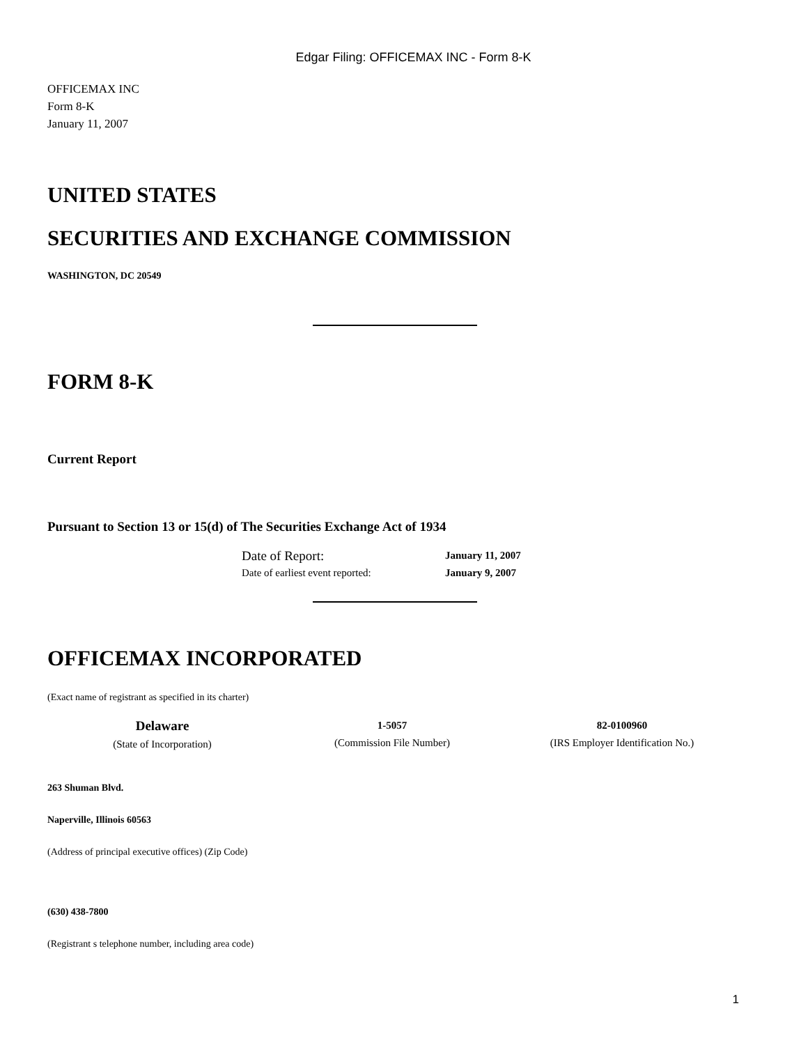Edgar Filing: OFFICEMAX INC - Form 8-K
OFFICEMAX INC
Form 8-K
January 11, 2007
UNITED STATES
SECURITIES AND EXCHANGE COMMISSION
WASHINGTON, DC 20549
FORM 8-K
Current Report
Pursuant to Section 13 or 15(d) of The Securities Exchange Act of 1934
Date of Report:
January 11, 2007
Date of earliest event reported:
January 9, 2007
OFFICEMAX INCORPORATED
(Exact name of registrant as specified in its charter)
Delaware
(State of Incorporation)
1-5057
(Commission File Number)
82-0100960
(IRS Employer Identification No.)
263 Shuman Blvd.
Naperville, Illinois 60563
(Address of principal executive offices) (Zip Code)
(630) 438-7800
(Registrant s telephone number, including area code)
1